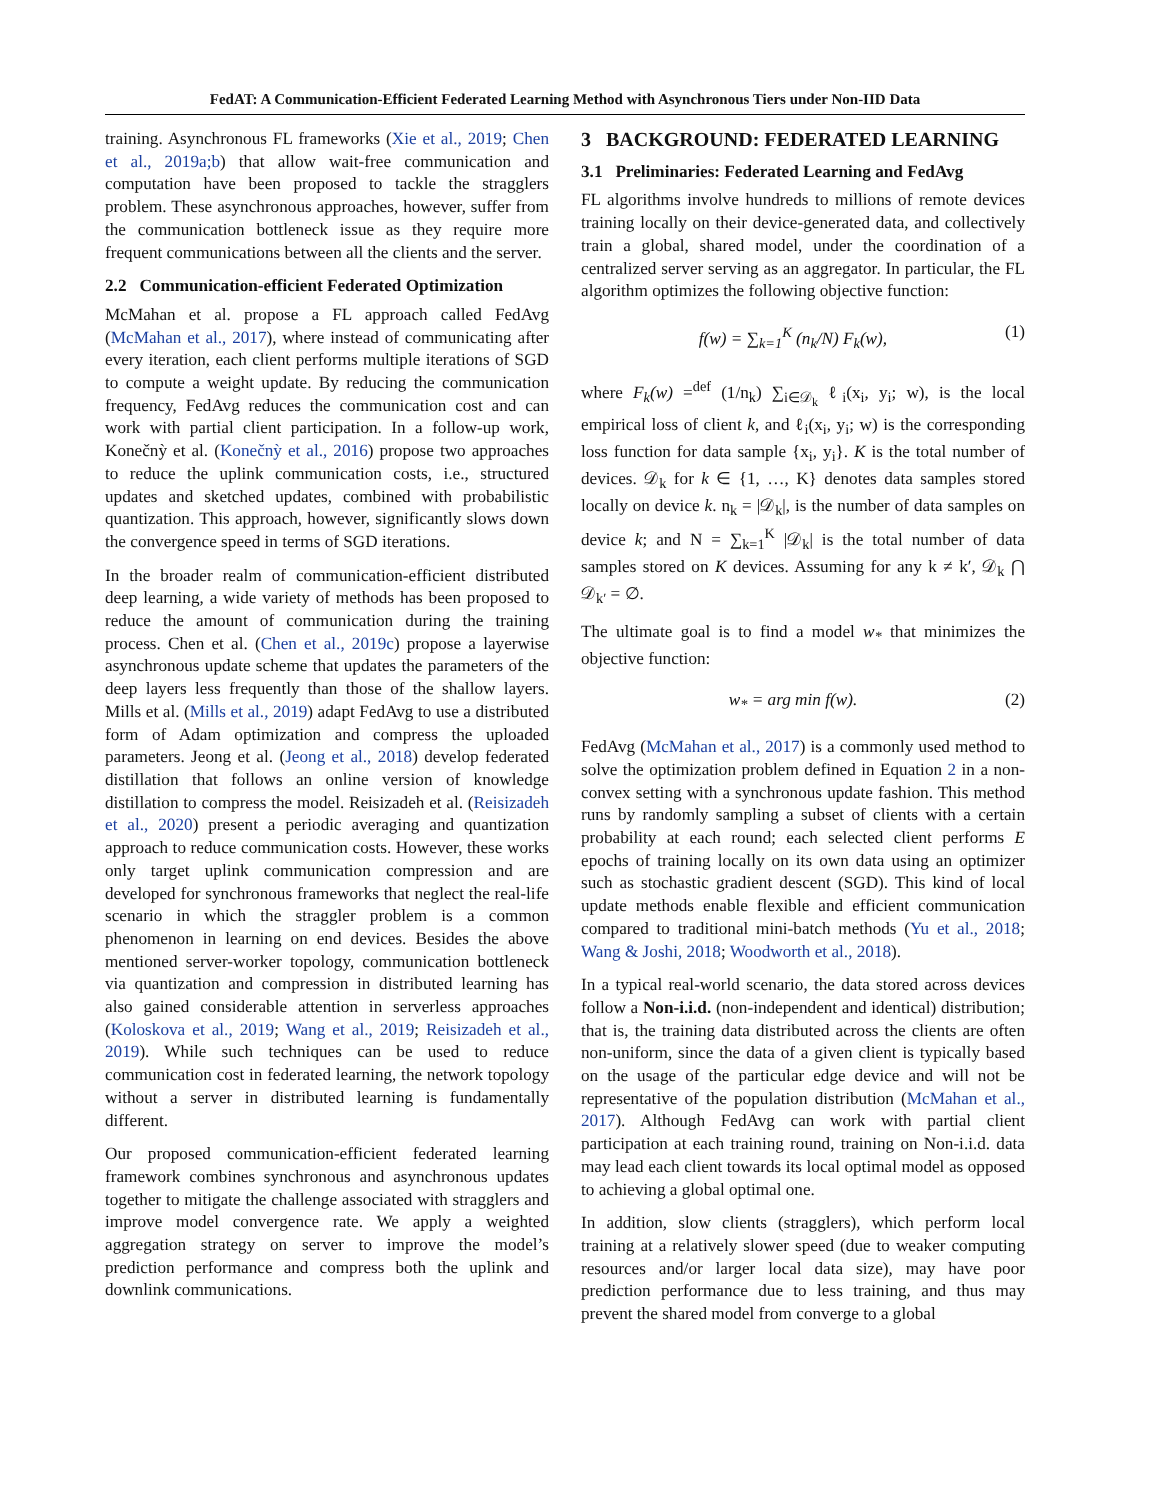FedAT: A Communication-Efficient Federated Learning Method with Asynchronous Tiers under Non-IID Data
training. Asynchronous FL frameworks (Xie et al., 2019; Chen et al., 2019a;b) that allow wait-free communication and computation have been proposed to tackle the stragglers problem. These asynchronous approaches, however, suffer from the communication bottleneck issue as they require more frequent communications between all the clients and the server.
2.2 Communication-efficient Federated Optimization
McMahan et al. propose a FL approach called FedAvg (McMahan et al., 2017), where instead of communicating after every iteration, each client performs multiple iterations of SGD to compute a weight update. By reducing the communication frequency, FedAvg reduces the communication cost and can work with partial client participation. In a follow-up work, Konečnỳ et al. (Konečnỳ et al., 2016) propose two approaches to reduce the uplink communication costs, i.e., structured updates and sketched updates, combined with probabilistic quantization. This approach, however, significantly slows down the convergence speed in terms of SGD iterations.
In the broader realm of communication-efficient distributed deep learning, a wide variety of methods has been proposed to reduce the amount of communication during the training process. Chen et al. (Chen et al., 2019c) propose a layerwise asynchronous update scheme that updates the parameters of the deep layers less frequently than those of the shallow layers. Mills et al. (Mills et al., 2019) adapt FedAvg to use a distributed form of Adam optimization and compress the uploaded parameters. Jeong et al. (Jeong et al., 2018) develop federated distillation that follows an online version of knowledge distillation to compress the model. Reisizadeh et al. (Reisizadeh et al., 2020) present a periodic averaging and quantization approach to reduce communication costs. However, these works only target uplink communication compression and are developed for synchronous frameworks that neglect the real-life scenario in which the straggler problem is a common phenomenon in learning on end devices. Besides the above mentioned server-worker topology, communication bottleneck via quantization and compression in distributed learning has also gained considerable attention in serverless approaches (Koloskova et al., 2019; Wang et al., 2019; Reisizadeh et al., 2019). While such techniques can be used to reduce communication cost in federated learning, the network topology without a server in distributed learning is fundamentally different.
Our proposed communication-efficient federated learning framework combines synchronous and asynchronous updates together to mitigate the challenge associated with stragglers and improve model convergence rate. We apply a weighted aggregation strategy on server to improve the model’s prediction performance and compress both the uplink and downlink communications.
3 BACKGROUND: FEDERATED LEARNING
3.1 Preliminaries: Federated Learning and FedAvg
FL algorithms involve hundreds to millions of remote devices training locally on their device-generated data, and collectively train a global, shared model, under the coordination of a centralized server serving as an aggregator. In particular, the FL algorithm optimizes the following objective function:
f(w) = ∑<sub>k=1</sub><sup>K</sup> (n<sub>k</sub>/N) F<sub>k</sub>(w), (1)
where F<sub>k</sub>(w) =<sup>def</sup> (1/n<sub>k</sub>) ∑<sub>i∈𝒟<sub>k</sub></sub> ℓ<sub>i</sub>(x<sub>i</sub>, y<sub>i</sub>; w), is the local empirical loss of client k, and ℓ<sub>i</sub>(x<sub>i</sub>, y<sub>i</sub>; w) is the corresponding loss function for data sample {x<sub>i</sub>, y<sub>i</sub>}. K is the total number of devices. 𝒟<sub>k</sub> for k ∈ {1, …, K} denotes data samples stored locally on device k. n<sub>k</sub> = |𝒟<sub>k</sub>|, is the number of data samples on device k; and N = ∑<sub>k=1</sub><sup>K</sup> |𝒟<sub>k</sub>| is the total number of data samples stored on K devices. Assuming for any k ≠ k′, 𝒟<sub>k</sub> ⋂ 𝒟<sub>k′</sub> = ∅.
The ultimate goal is to find a model w<sub>*</sub> that minimizes the objective function:
w<sub>*</sub> = arg min f(w). (2)
FedAvg (McMahan et al., 2017) is a commonly used method to solve the optimization problem defined in Equation 2 in a non-convex setting with a synchronous update fashion. This method runs by randomly sampling a subset of clients with a certain probability at each round; each selected client performs E epochs of training locally on its own data using an optimizer such as stochastic gradient descent (SGD). This kind of local update methods enable flexible and efficient communication compared to traditional mini-batch methods (Yu et al., 2018; Wang & Joshi, 2018; Woodworth et al., 2018).
In a typical real-world scenario, the data stored across devices follow a Non-i.i.d. (non-independent and identical) distribution; that is, the training data distributed across the clients are often non-uniform, since the data of a given client is typically based on the usage of the particular edge device and will not be representative of the population distribution (McMahan et al., 2017). Although FedAvg can work with partial client participation at each training round, training on Non-i.i.d. data may lead each client towards its local optimal model as opposed to achieving a global optimal one.
In addition, slow clients (stragglers), which perform local training at a relatively slower speed (due to weaker computing resources and/or larger local data size), may have poor prediction performance due to less training, and thus may prevent the shared model from converge to a global